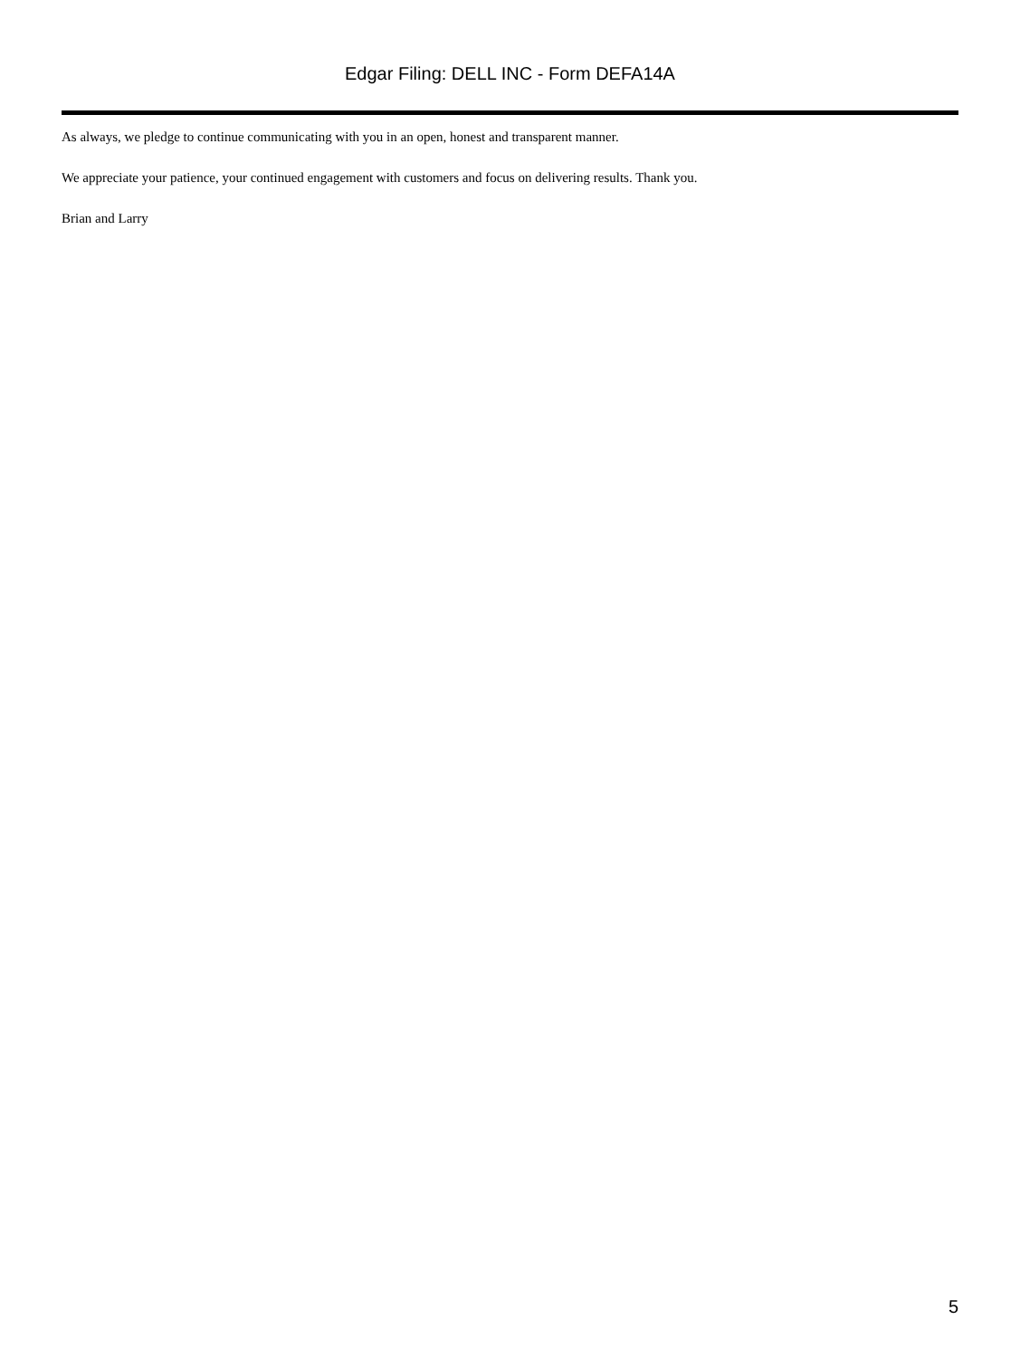Edgar Filing: DELL INC - Form DEFA14A
As always, we pledge to continue communicating with you in an open, honest and transparent manner.
We appreciate your patience, your continued engagement with customers and focus on delivering results. Thank you.
Brian and Larry
5